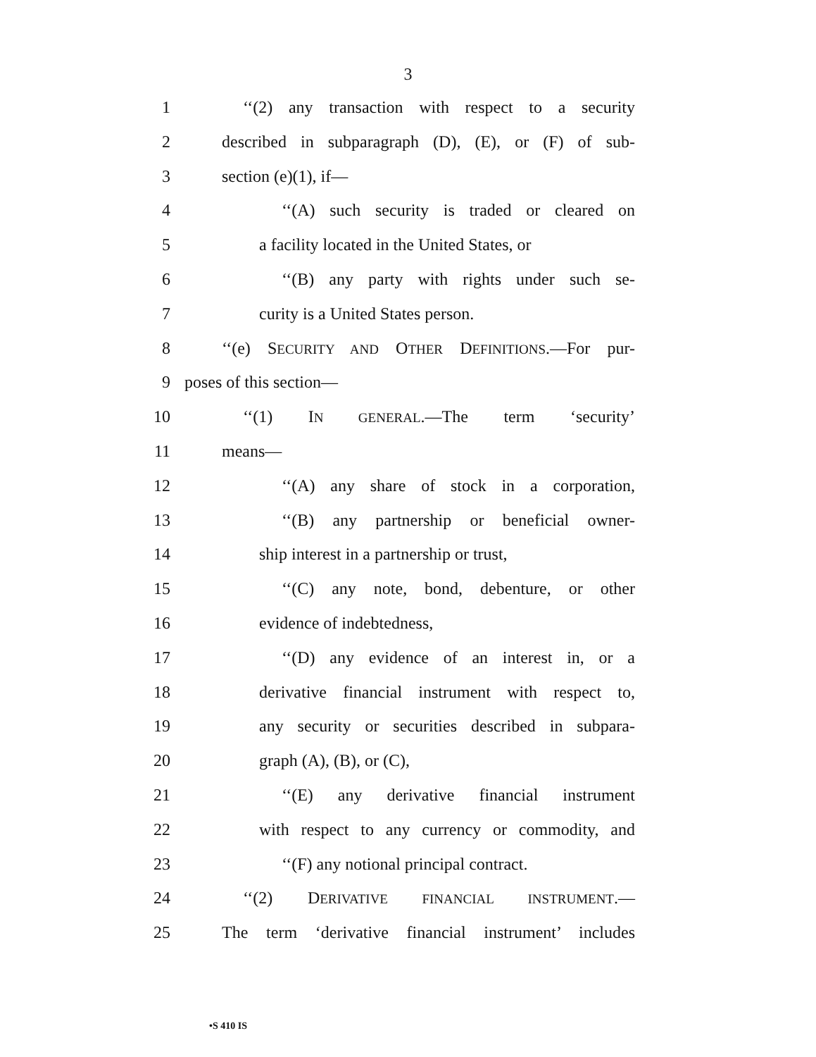3
1 ‘‘(2) any transaction with respect to a security
2 described in subparagraph (D), (E), or (F) of sub-
3 section (e)(1), if—
4 ‘‘(A) such security is traded or cleared on
5 a facility located in the United States, or
6 ‘‘(B) any party with rights under such se-
7 curity is a United States person.
8 ‘‘(e) SECURITY AND OTHER DEFINITIONS.—For pur-
9 poses of this section—
10 ‘‘(1) IN GENERAL.—The term ‘security’
11 means—
12 ‘‘(A) any share of stock in a corporation,
13 ‘‘(B) any partnership or beneficial owner-
14 ship interest in a partnership or trust,
15 ‘‘(C) any note, bond, debenture, or other
16 evidence of indebtedness,
17 ‘‘(D) any evidence of an interest in, or a
18 derivative financial instrument with respect to,
19 any security or securities described in subpara-
20 graph (A), (B), or (C),
21 ‘‘(E) any derivative financial instrument
22 with respect to any currency or commodity, and
23 ‘‘(F) any notional principal contract.
24 ‘‘(2) DERIVATIVE FINANCIAL INSTRUMENT.—
25 The term ‘derivative financial instrument’ includes
•S 410 IS